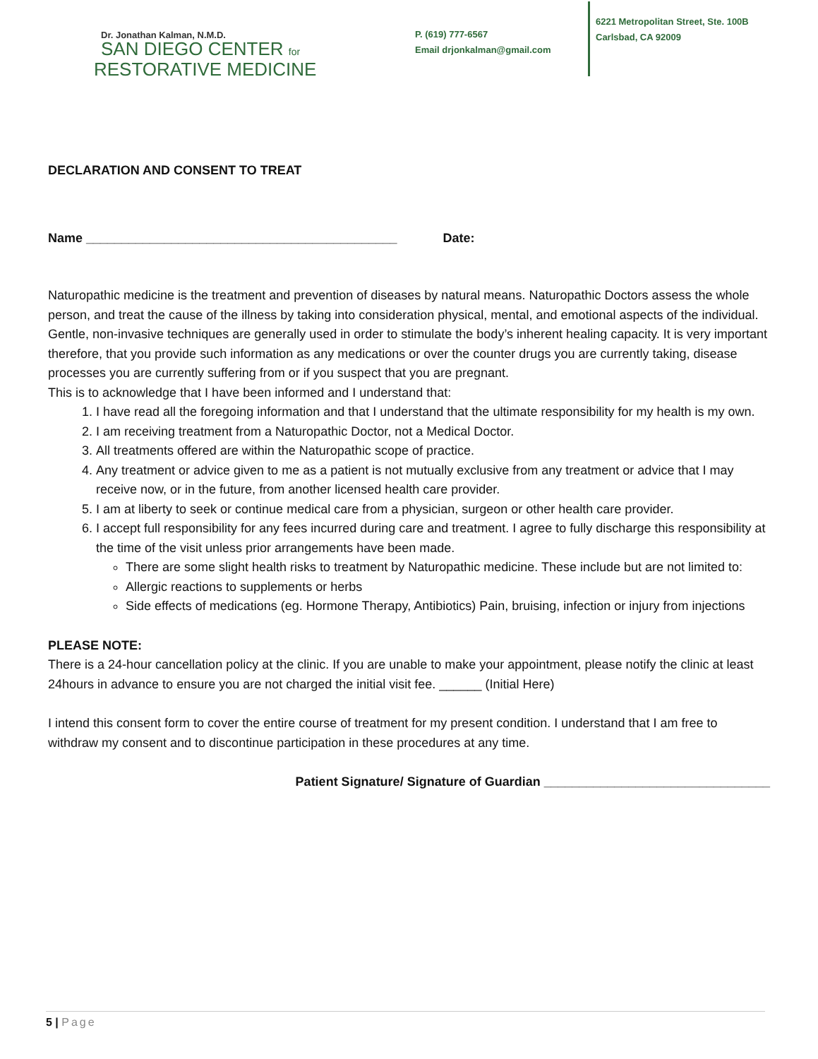Dr. Jonathan Kalman, N.M.D.
SAN DIEGO CENTER for
RESTORATIVE MEDICINE
P. (619) 777-6567
Email drjonkalman@gmail.com
6221 Metropolitan Street, Ste. 100B
Carlsbad, CA 92009
DECLARATION AND CONSENT TO TREAT
Name ____________________________________________ Date:
Naturopathic medicine is the treatment and prevention of diseases by natural means. Naturopathic Doctors assess the whole person, and treat the cause of the illness by taking into consideration physical, mental, and emotional aspects of the individual. Gentle, non-invasive techniques are generally used in order to stimulate the body’s inherent healing capacity. It is very important therefore, that you provide such information as any medications or over the counter drugs you are currently taking, disease processes you are currently suffering from or if you suspect that you are pregnant.
This is to acknowledge that I have been informed and I understand that:
1. I have read all the foregoing information and that I understand that the ultimate responsibility for my health is my own.
2. I am receiving treatment from a Naturopathic Doctor, not a Medical Doctor.
3. All treatments offered are within the Naturopathic scope of practice.
4. Any treatment or advice given to me as a patient is not mutually exclusive from any treatment or advice that I may receive now, or in the future, from another licensed health care provider.
5. I am at liberty to seek or continue medical care from a physician, surgeon or other health care provider.
6. I accept full responsibility for any fees incurred during care and treatment. I agree to fully discharge this responsibility at the time of the visit unless prior arrangements have been made.
There are some slight health risks to treatment by Naturopathic medicine. These include but are not limited to:
Allergic reactions to supplements or herbs
Side effects of medications (eg. Hormone Therapy, Antibiotics) Pain, bruising, infection or injury from injections
PLEASE NOTE:
There is a 24-hour cancellation policy at the clinic. If you are unable to make your appointment, please notify the clinic at least 24hours in advance to ensure you are not charged the initial visit fee. ______ (Initial Here)
I intend this consent form to cover the entire course of treatment for my present condition. I understand that I am free to withdraw my consent and to discontinue participation in these procedures at any time.
Patient Signature/ Signature of Guardian ________________________________
5 | Page